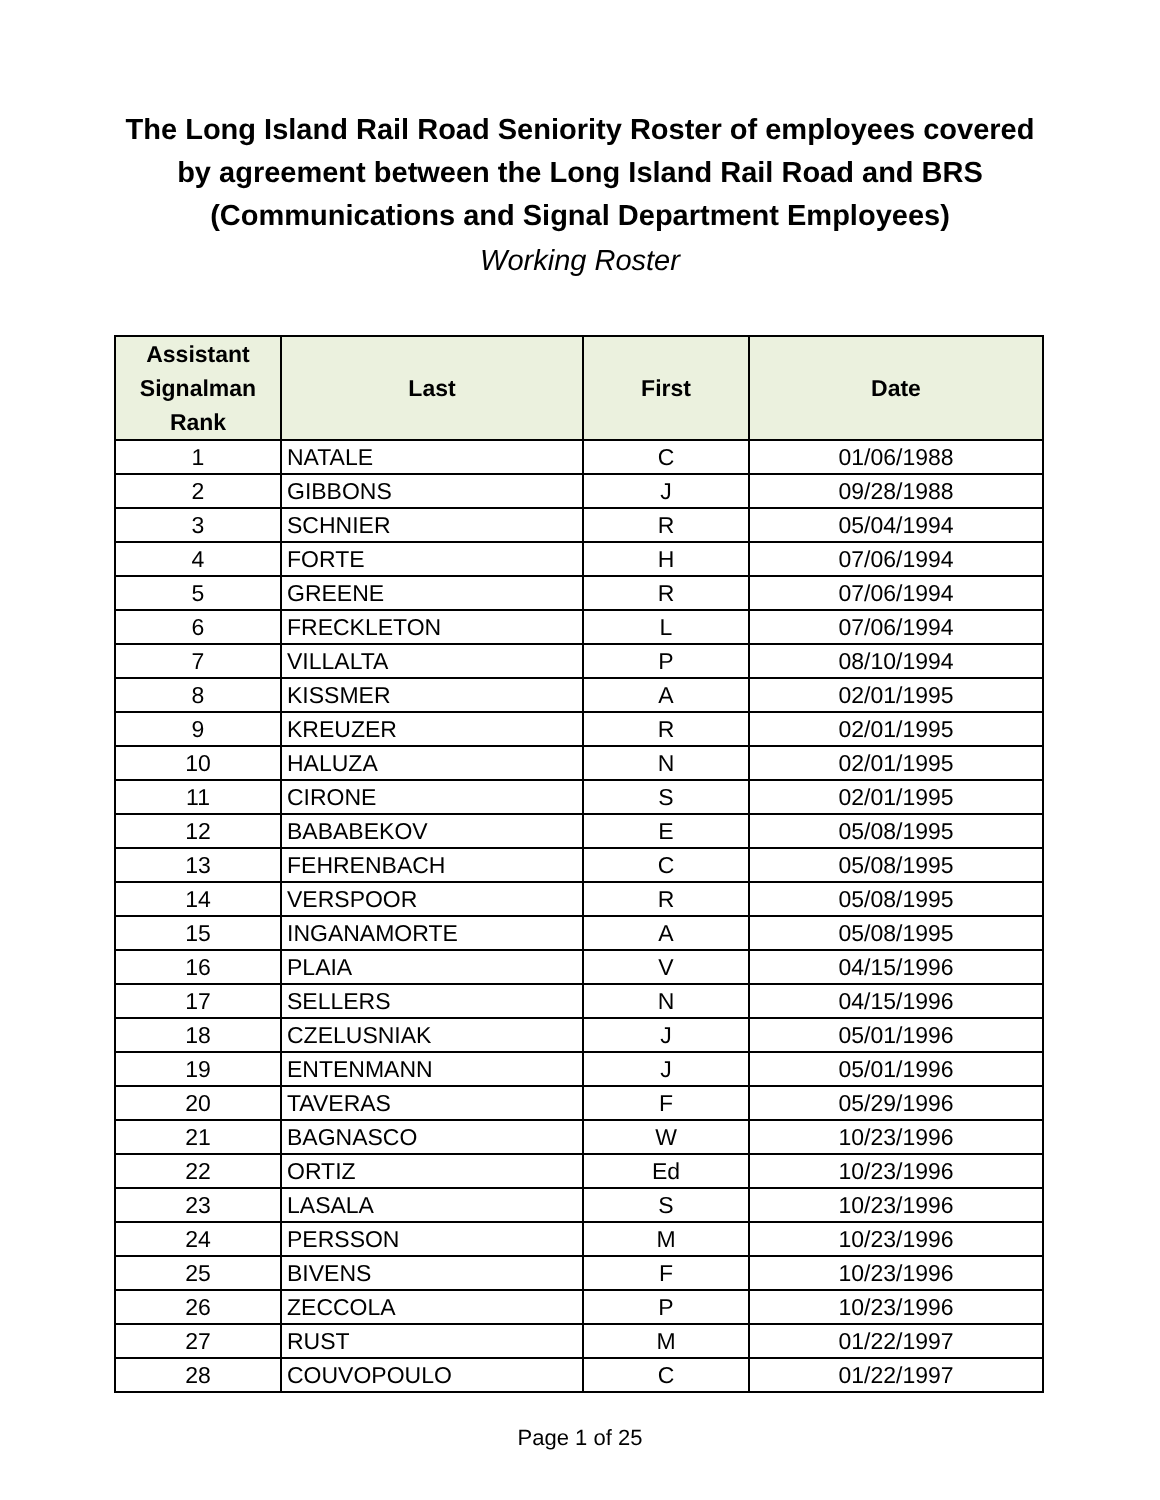The Long Island Rail Road Seniority Roster of employees covered
by agreement between the Long Island Rail Road and BRS
(Communications and Signal Department Employees)
Working Roster
| Assistant Signalman Rank | Last | First | Date |
| --- | --- | --- | --- |
| 1 | NATALE | C | 01/06/1988 |
| 2 | GIBBONS | J | 09/28/1988 |
| 3 | SCHNIER | R | 05/04/1994 |
| 4 | FORTE | H | 07/06/1994 |
| 5 | GREENE | R | 07/06/1994 |
| 6 | FRECKLETON | L | 07/06/1994 |
| 7 | VILLALTA | P | 08/10/1994 |
| 8 | KISSMER | A | 02/01/1995 |
| 9 | KREUZER | R | 02/01/1995 |
| 10 | HALUZA | N | 02/01/1995 |
| 11 | CIRONE | S | 02/01/1995 |
| 12 | BABABEKOV | E | 05/08/1995 |
| 13 | FEHRENBACH | C | 05/08/1995 |
| 14 | VERSPOOR | R | 05/08/1995 |
| 15 | INGANAMORTE | A | 05/08/1995 |
| 16 | PLAIA | V | 04/15/1996 |
| 17 | SELLERS | N | 04/15/1996 |
| 18 | CZELUSNIAK | J | 05/01/1996 |
| 19 | ENTENMANN | J | 05/01/1996 |
| 20 | TAVERAS | F | 05/29/1996 |
| 21 | BAGNASCO | W | 10/23/1996 |
| 22 | ORTIZ | Ed | 10/23/1996 |
| 23 | LASALA | S | 10/23/1996 |
| 24 | PERSSON | M | 10/23/1996 |
| 25 | BIVENS | F | 10/23/1996 |
| 26 | ZECCOLA | P | 10/23/1996 |
| 27 | RUST | M | 01/22/1997 |
| 28 | COUVOPOULO | C | 01/22/1997 |
Page 1 of 25